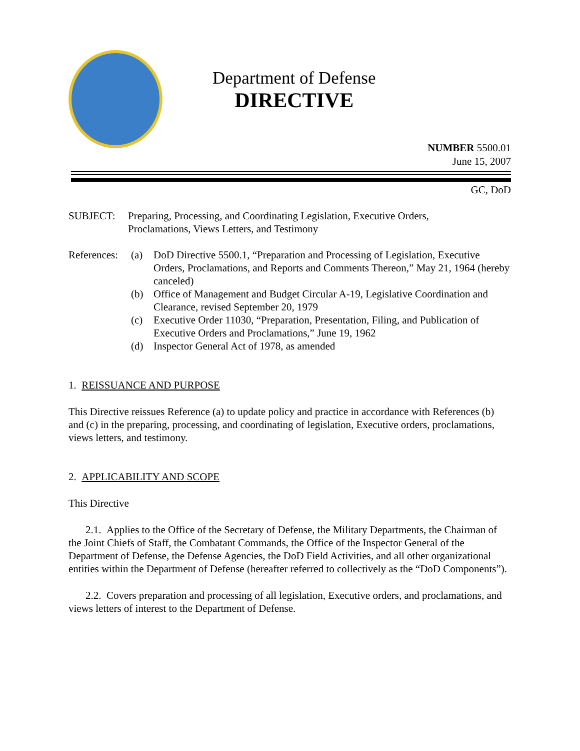Department of Defense
DIRECTIVE
NUMBER 5500.01
June 15, 2007
GC, DoD
SUBJECT: Preparing, Processing, and Coordinating Legislation, Executive Orders,
Proclamations, Views Letters, and Testimony
References:
(a) DoD Directive 5500.1, “Preparation and Processing of Legislation, Executive Orders, Proclamations, and Reports and Comments Thereon,” May 21, 1964 (hereby canceled)
(b) Office of Management and Budget Circular A-19, Legislative Coordination and Clearance, revised September 20, 1979
(c) Executive Order 11030, “Preparation, Presentation, Filing, and Publication of Executive Orders and Proclamations,” June 19, 1962
(d) Inspector General Act of 1978, as amended
1. REISSUANCE AND PURPOSE
This Directive reissues Reference (a) to update policy and practice in accordance with References (b) and (c) in the preparing, processing, and coordinating of legislation, Executive orders, proclamations, views letters, and testimony.
2. APPLICABILITY AND SCOPE
This Directive
2.1. Applies to the Office of the Secretary of Defense, the Military Departments, the Chairman of the Joint Chiefs of Staff, the Combatant Commands, the Office of the Inspector General of the Department of Defense, the Defense Agencies, the DoD Field Activities, and all other organizational entities within the Department of Defense (hereafter referred to collectively as the “DoD Components”).
2.2. Covers preparation and processing of all legislation, Executive orders, and proclamations, and views letters of interest to the Department of Defense.